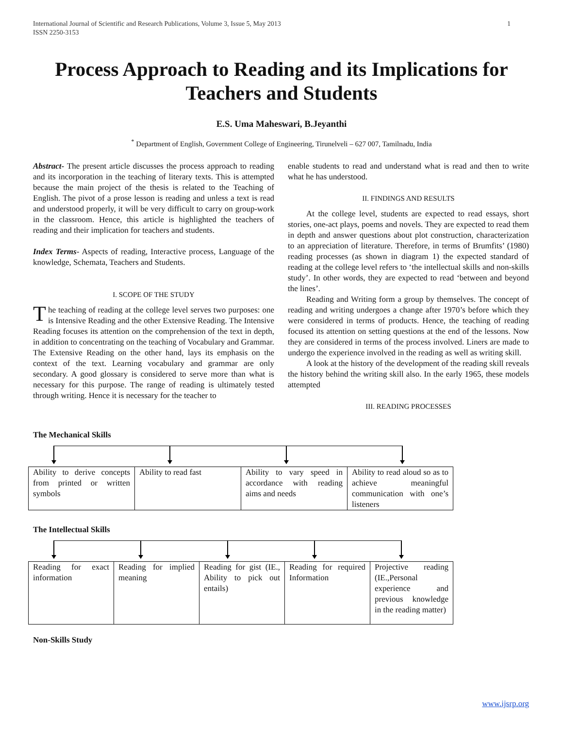International Journal of Scientific and Research Publications, Volume 3, Issue 5, May 2013
ISSN 2250-3153
1
Process Approach to Reading and its Implications for Teachers and Students
E.S. Uma Maheswari, B.Jeyanthi
<sup>*</sup> Department of English, Government College of Engineering, Tirunelveli – 627 007, Tamilnadu, India
Abstract- The present article discusses the process approach to reading and its incorporation in the teaching of literary texts. This is attempted because the main project of the thesis is related to the Teaching of English. The pivot of a prose lesson is reading and unless a text is read and understood properly, it will be very difficult to carry on group-work in the classroom. Hence, this article is highlighted the teachers of reading and their implication for teachers and students.
Index Terms- Aspects of reading, Interactive process, Language of the knowledge, Schemata, Teachers and Students.
I. SCOPE OF THE STUDY
The teaching of reading at the college level serves two purposes: one is Intensive Reading and the other Extensive Reading. The Intensive Reading focuses its attention on the comprehension of the text in depth, in addition to concentrating on the teaching of Vocabulary and Grammar. The Extensive Reading on the other hand, lays its emphasis on the context of the text. Learning vocabulary and grammar are only secondary. A good glossary is considered to serve more than what is necessary for this purpose. The range of reading is ultimately tested through writing. Hence it is necessary for the teacher to
enable students to read and understand what is read and then to write what he has understood.
II. FINDINGS AND RESULTS
At the college level, students are expected to read essays, short stories, one-act plays, poems and novels. They are expected to read them in depth and answer questions about plot construction, characterization to an appreciation of literature. Therefore, in terms of Brumfits’ (1980) reading processes (as shown in diagram 1) the expected standard of reading at the college level refers to ‘the intellectual skills and non-skills study’. In other words, they are expected to read ‘between and beyond the lines’.
Reading and Writing form a group by themselves. The concept of reading and writing undergoes a change after 1970’s before which they were considered in terms of products. Hence, the teaching of reading focused its attention on setting questions at the end of the lessons. Now they are considered in terms of the process involved. Liners are made to undergo the experience involved in the reading as well as writing skill.
A look at the history of the development of the reading skill reveals the history behind the writing skill also. In the early 1965, these models attempted
III. READING PROCESSES
The Mechanical Skills
| Ability to derive concepts from printed or written symbols | Ability to read fast | Ability to vary speed in accordance with reading aims and needs | Ability to read aloud so as to achieve meaningful communication with one’s listeners |
The Intellectual Skills
| Reading for exact information | Reading for implied meaning | Reading for gist (IE., Ability to pick out entails) | Reading for required Information | Projective reading (IE.,Personal experience and previous knowledge in the reading matter) |
Non-Skills Study
www.ijsrp.org